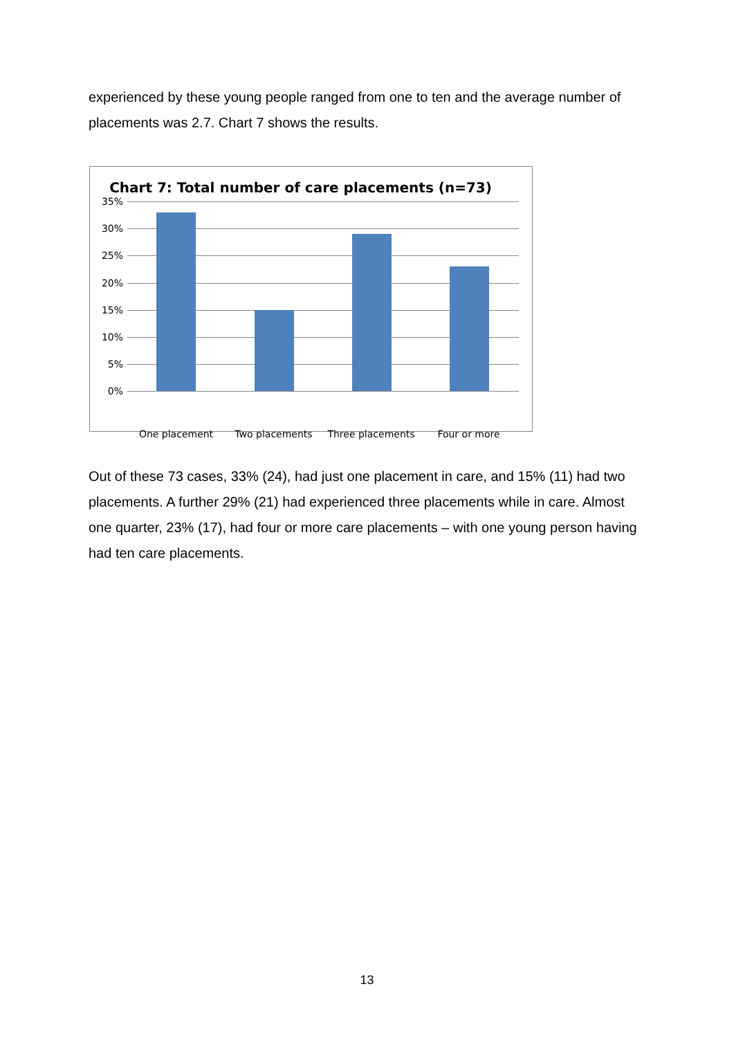experienced by these young people ranged from one to ten and the average number of placements was 2.7. Chart 7 shows the results.
Chart 7: Total number of care placements (n=73)
35%
30%
25%
20%
15%
10%
5%
0%
One placement Two placements Three placements Four or more
Out of these 73 cases, 33% (24), had just one placement in care, and 15% (11) had two placements. A further 29% (21) had experienced three placements while in care. Almost one quarter, 23% (17), had four or more care placements – with one young person having had ten care placements.
13